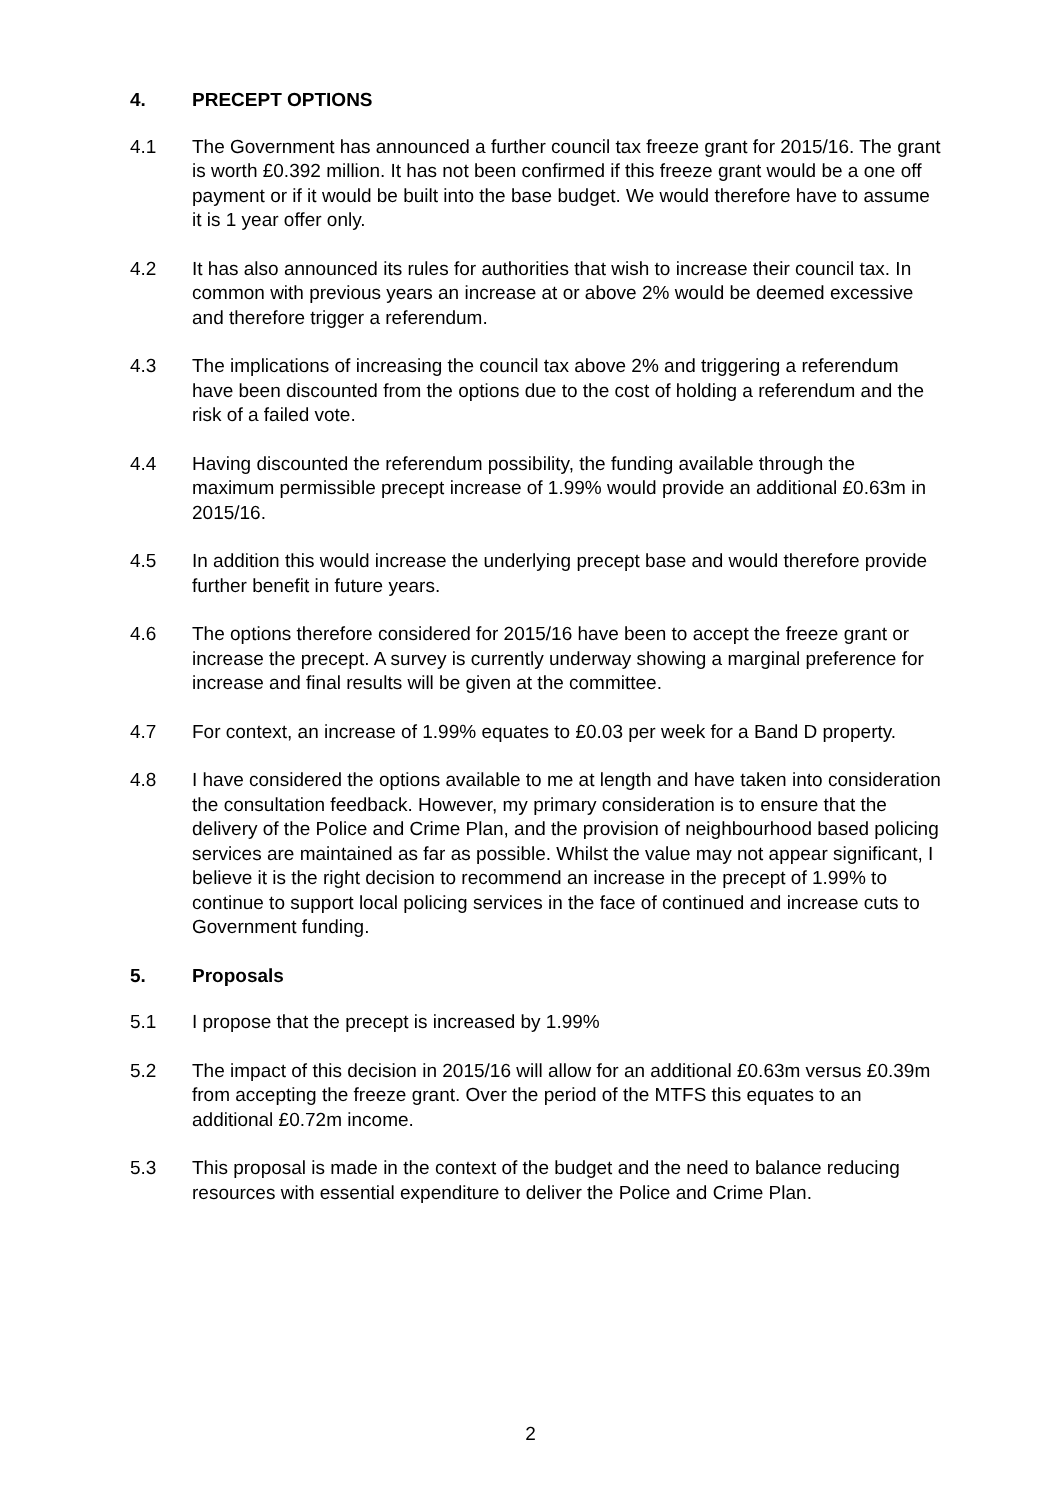4. PRECEPT OPTIONS
4.1 The Government has announced a further council tax freeze grant for 2015/16. The grant is worth £0.392 million. It has not been confirmed if this freeze grant would be a one off payment or if it would be built into the base budget. We would therefore have to assume it is 1 year offer only.
4.2 It has also announced its rules for authorities that wish to increase their council tax. In common with previous years an increase at or above 2% would be deemed excessive and therefore trigger a referendum.
4.3 The implications of increasing the council tax above 2% and triggering a referendum have been discounted from the options due to the cost of holding a referendum and the risk of a failed vote.
4.4 Having discounted the referendum possibility, the funding available through the maximum permissible precept increase of 1.99% would provide an additional £0.63m in 2015/16.
4.5 In addition this would increase the underlying precept base and would therefore provide further benefit in future years.
4.6 The options therefore considered for 2015/16 have been to accept the freeze grant or increase the precept. A survey is currently underway showing a marginal preference for increase and final results will be given at the committee.
4.7 For context, an increase of 1.99% equates to £0.03 per week for a Band D property.
4.8 I have considered the options available to me at length and have taken into consideration the consultation feedback. However, my primary consideration is to ensure that the delivery of the Police and Crime Plan, and the provision of neighbourhood based policing services are maintained as far as possible. Whilst the value may not appear significant, I believe it is the right decision to recommend an increase in the precept of 1.99% to continue to support local policing services in the face of continued and increase cuts to Government funding.
5. Proposals
5.1 I propose that the precept is increased by 1.99%
5.2 The impact of this decision in 2015/16 will allow for an additional £0.63m versus £0.39m from accepting the freeze grant. Over the period of the MTFS this equates to an additional £0.72m income.
5.3 This proposal is made in the context of the budget and the need to balance reducing resources with essential expenditure to deliver the Police and Crime Plan.
2